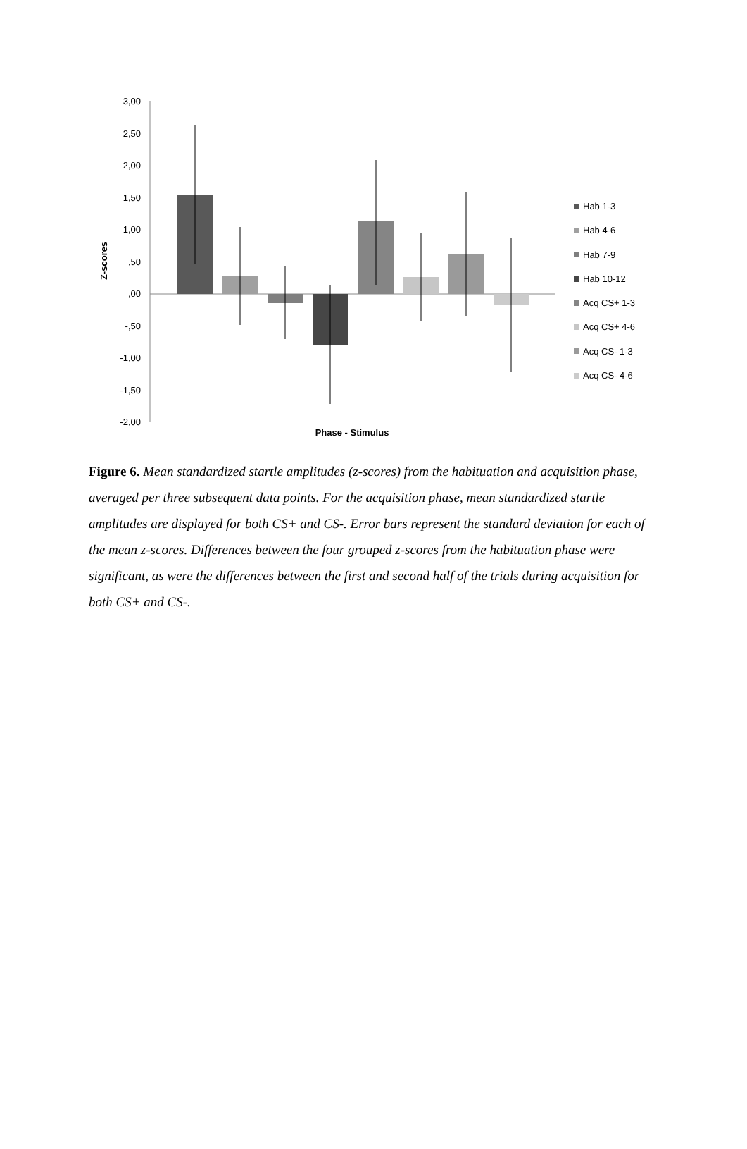3,00
2,50
2,00
1,50
1,00
,50
,00
-,50
-1,00
-1,50
-2,00
Z-scores
Phase - Stimulus
Hab 1-3
Hab 4-6
Hab 7-9
Hab 10-12
Acq CS+ 1-3
Acq CS+ 4-6
Acq CS- 1-3
Acq CS- 4-6
Figure 6. Mean standardized startle amplitudes (z-scores) from the habituation and acquisition phase, averaged per three subsequent data points. For the acquisition phase, mean standardized startle amplitudes are displayed for both CS+ and CS-. Error bars represent the standard deviation for each of the mean z-scores. Differences between the four grouped z-scores from the habituation phase were significant, as were the differences between the first and second half of the trials during acquisition for both CS+ and CS-.